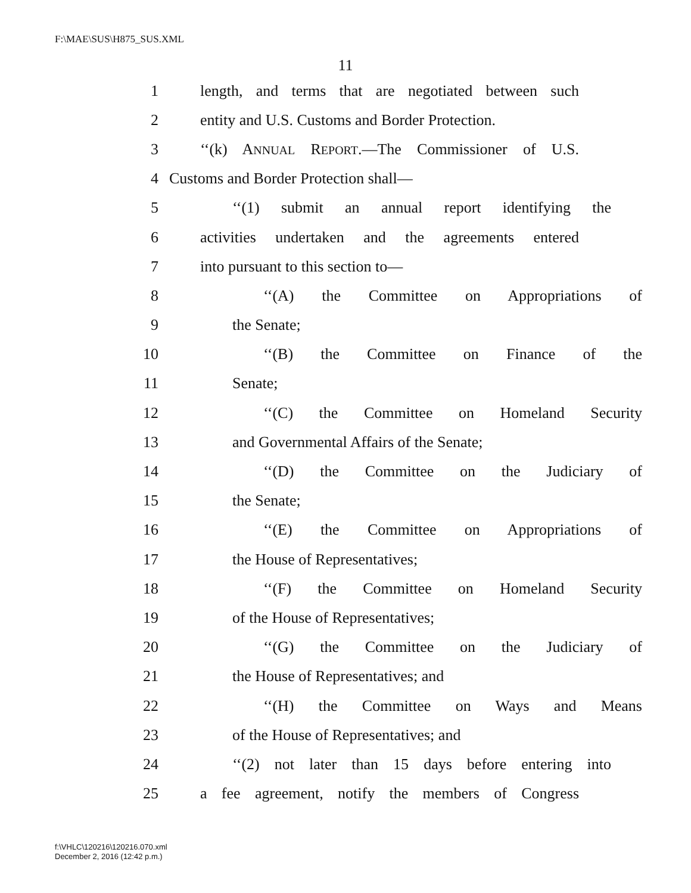F:\MAE\SUS\H875_SUS.XML
11
1 length, and terms that are negotiated between such
2 entity and U.S. Customs and Border Protection.
3 ‘‘(k) ANNUAL REPORT.—The Commissioner of U.S.
4 Customs and Border Protection shall—
5 ‘‘(1) submit an annual report identifying the
6 activities undertaken and the agreements entered
7 into pursuant to this section to—
8 ‘‘(A) the Committee on Appropriations of
9 the Senate;
10 ‘‘(B) the Committee on Finance of the
11 Senate;
12 ‘‘(C) the Committee on Homeland Security
13 and Governmental Affairs of the Senate;
14 ‘‘(D) the Committee on the Judiciary of
15 the Senate;
16 ‘‘(E) the Committee on Appropriations of
17 the House of Representatives;
18 ‘‘(F) the Committee on Homeland Security
19 of the House of Representatives;
20 ‘‘(G) the Committee on the Judiciary of
21 the House of Representatives; and
22 ‘‘(H) the Committee on Ways and Means
23 of the House of Representatives; and
24 ‘‘(2) not later than 15 days before entering into
25 a fee agreement, notify the members of Congress
f:\VHLC\120216\120216.070.xml
December 2, 2016 (12:42 p.m.)